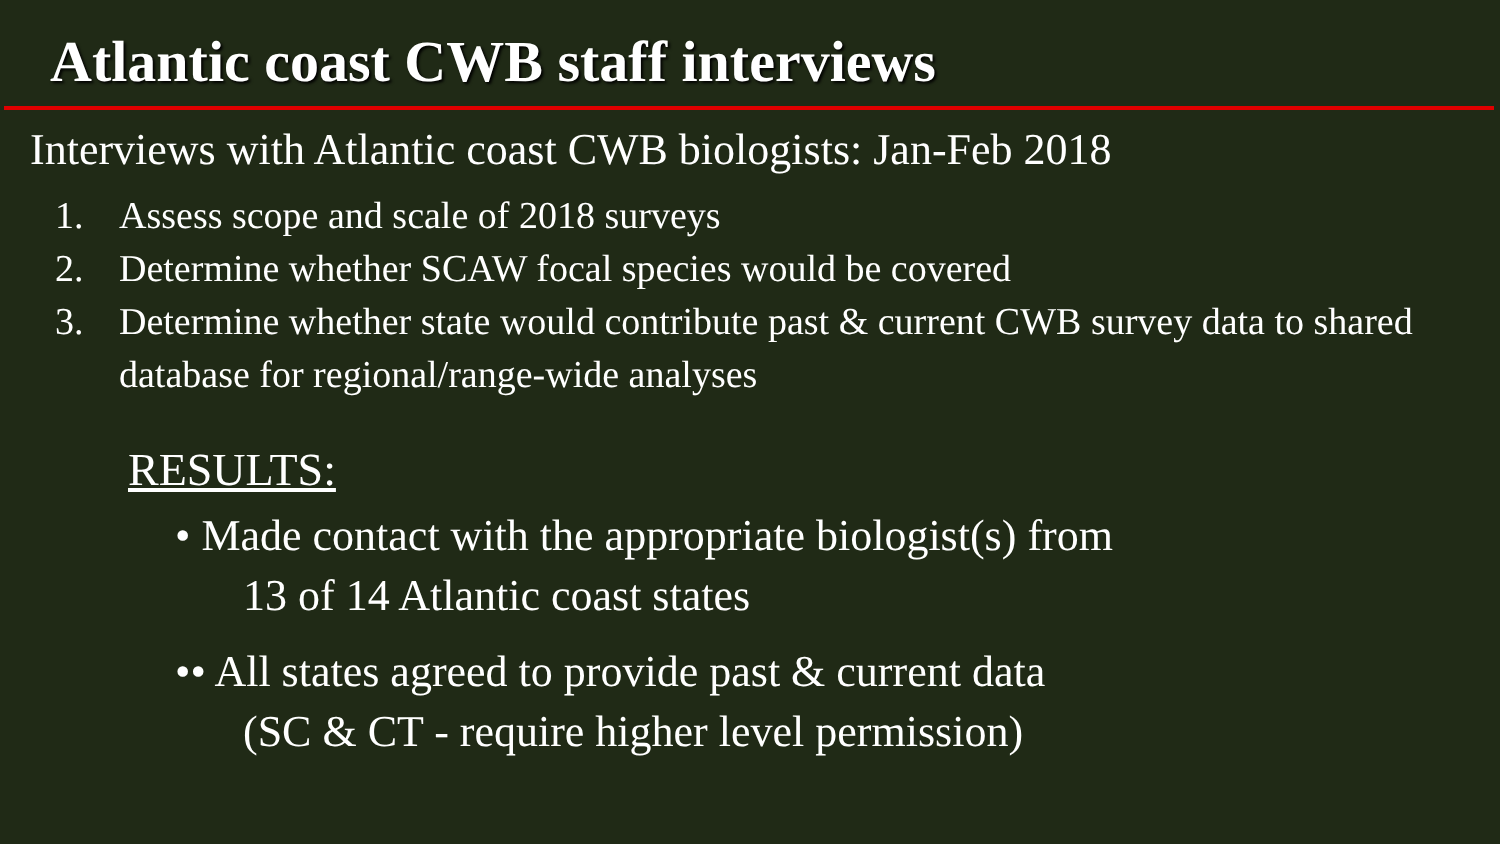Atlantic coast CWB staff interviews
Interviews with Atlantic coast CWB biologists: Jan-Feb 2018
1. Assess scope and scale of 2018 surveys
2. Determine whether SCAW focal species would be covered
3. Determine whether state would contribute past & current CWB survey data to shared database for regional/range-wide analyses
RESULTS:
• Made contact with the appropriate biologist(s) from
13 of 14 Atlantic coast states
•• All states agreed to provide past & current data
(SC & CT - require higher level permission)